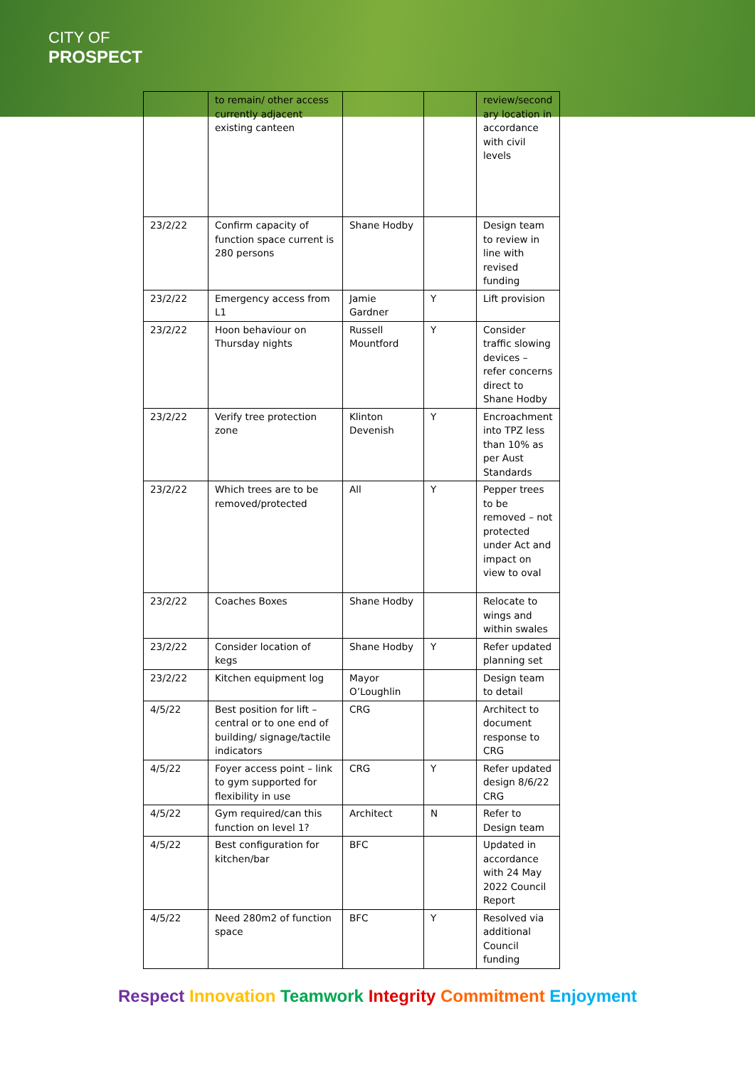CITY OF
PROSPECT
| | to remain/ other access currently adjacent existing canteen | | | review/second ary location in accordance with civil levels |
| 23/2/22 | Confirm capacity of function space current is 280 persons | Shane Hodby | | Design team to review in line with revised funding |
| 23/2/22 | Emergency access from L1 | Jamie Gardner | Y | Lift provision |
| 23/2/22 | Hoon behaviour on Thursday nights | Russell Mountford | Y | Consider traffic slowing devices – refer concerns direct to Shane Hodby |
| 23/2/22 | Verify tree protection zone | Klinton Devenish | Y | Encroachment into TPZ less than 10% as per Aust Standards |
| 23/2/22 | Which trees are to be removed/protected | All | Y | Pepper trees to be removed – not protected under Act and impact on view to oval |
| 23/2/22 | Coaches Boxes | Shane Hodby | | Relocate to wings and within swales |
| 23/2/22 | Consider location of kegs | Shane Hodby | Y | Refer updated planning set |
| 23/2/22 | Kitchen equipment log | Mayor O’Loughlin | | Design team to detail |
| 4/5/22 | Best position for lift – central or to one end of building/ signage/tactile indicators | CRG | | Architect to document response to CRG |
| 4/5/22 | Foyer access point – link to gym supported for flexibility in use | CRG | Y | Refer updated design 8/6/22 CRG |
| 4/5/22 | Gym required/can this function on level 1? | Architect | N | Refer to Design team |
| 4/5/22 | Best configuration for kitchen/bar | BFC | | Updated in accordance with 24 May 2022 Council Report |
| 4/5/22 | Need 280m2 of function space | BFC | Y | Resolved via additional Council funding |
Respect Innovation Teamwork Integrity Commitment Enjoyment